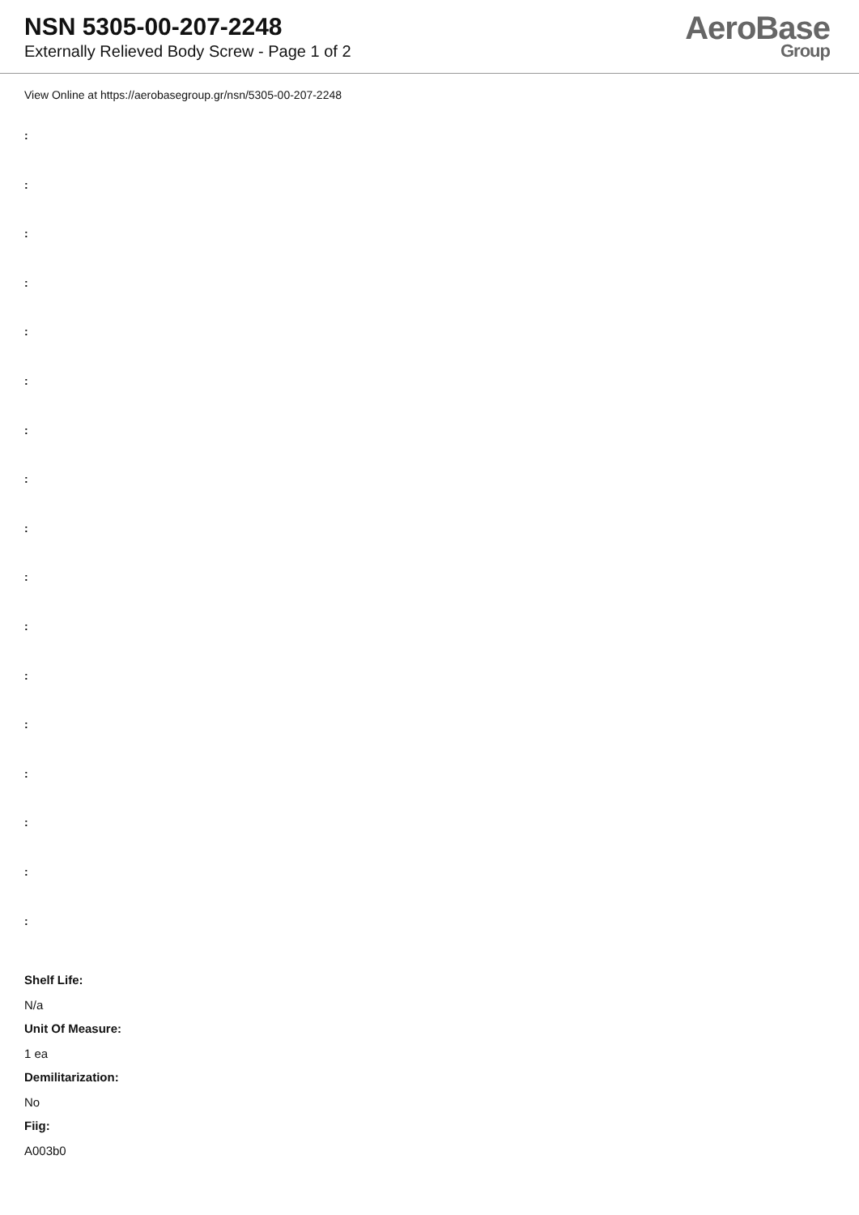NSN 5305-00-207-2248
Externally Relieved Body Screw - Page 1 of 2
AeroBase
Group
View Online at https://aerobasegroup.gr/nsn/5305-00-207-2248
:
:
:
:
:
:
:
:
:
:
:
:
:
:
:
:
:
Shelf Life:
N/a
Unit Of Measure:
1 ea
Demilitarization:
No
Fiig:
A003b0